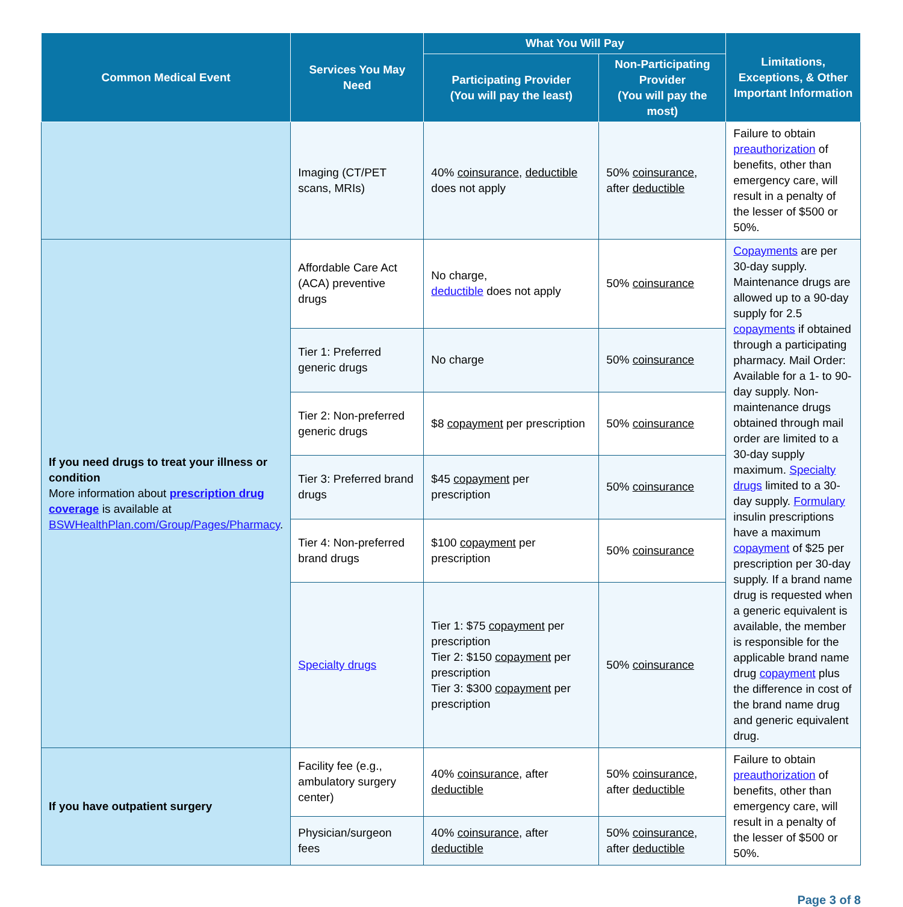| Common Medical Event | Services You May Need | What You Will Pay | | Limitations, Exceptions, & Other Important Information |
| --- | --- | --- | --- | --- |
| | | Participating Provider (You will pay the least) | Non-Participating Provider (You will pay the most) | |
| | Imaging (CT/PET scans, MRIs) | 40% coinsurance , deductible does not apply | 50% coinsurance , after deductible | Failure to obtain preauthorization of benefits, other than emergency care, will result in a penalty of the lesser of $500 or 50%. |
| If you need drugs to treat your illness or condition More information about prescription drug coverage is available at BSWHealthPlan.com/Group/Pages/Pharmacy . | Affordable Care Act (ACA) preventive drugs | No charge, deductible does not apply | 50% coinsurance | Copayments are per 30-day supply. Maintenance drugs are allowed up to a 90-day supply for 2.5 copayments if obtained through a participating pharmacy. Mail Order: Available for a 1- to 90-day supply. Non-maintenance drugs obtained through mail order are limited to a 30-day supply maximum. Specialty drugs limited to a 30-day supply. Formulary insulin prescriptions have a maximum copayment of $25 per prescription per 30-day supply. If a brand name drug is requested when a generic equivalent is available, the member is responsible for the applicable brand name drug copayment plus the difference in cost of the brand name drug and generic equivalent drug. |
| | Tier 1: Preferred generic drugs | No charge | 50% coinsurance | |
| | Tier 2: Non-preferred generic drugs | $8 copayment per prescription | 50% coinsurance | |
| | Tier 3: Preferred brand drugs | $45 copayment per prescription | 50% coinsurance | |
| | Tier 4: Non-preferred brand drugs | $100 copayment per prescription | 50% coinsurance | |
| | Specialty drugs | Tier 1: $75 copayment per prescription Tier 2: $150 copayment per prescription Tier 3: $300 copayment per prescription | 50% coinsurance | |
| If you have outpatient surgery | Facility fee (e.g., ambulatory surgery center) | 40% coinsurance , after deductible | 50% coinsurance , after deductible | Failure to obtain preauthorization of benefits, other than emergency care, will result in a penalty of the lesser of $500 or 50%. |
| | Physician/surgeon fees | 40% coinsurance , after deductible | 50% coinsurance , after deductible | |
Page 3 of 8